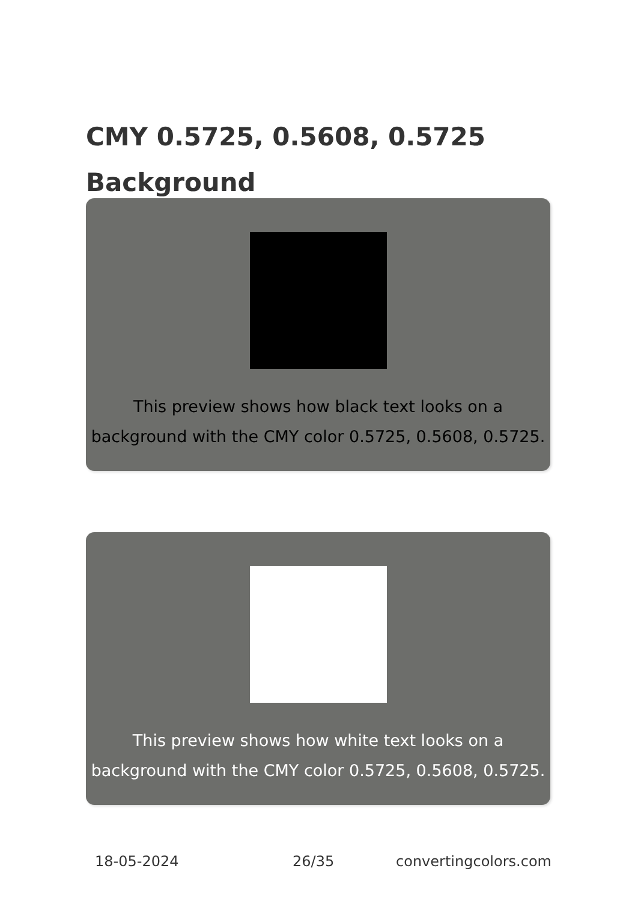CMY 0.5725, 0.5608, 0.5725
Background
This preview shows how black text looks on a
background with the CMY color 0.5725, 0.5608, 0.5725.
This preview shows how white text looks on a
background with the CMY color 0.5725, 0.5608, 0.5725.
18-05-2024 26/35 convertingcolors.com